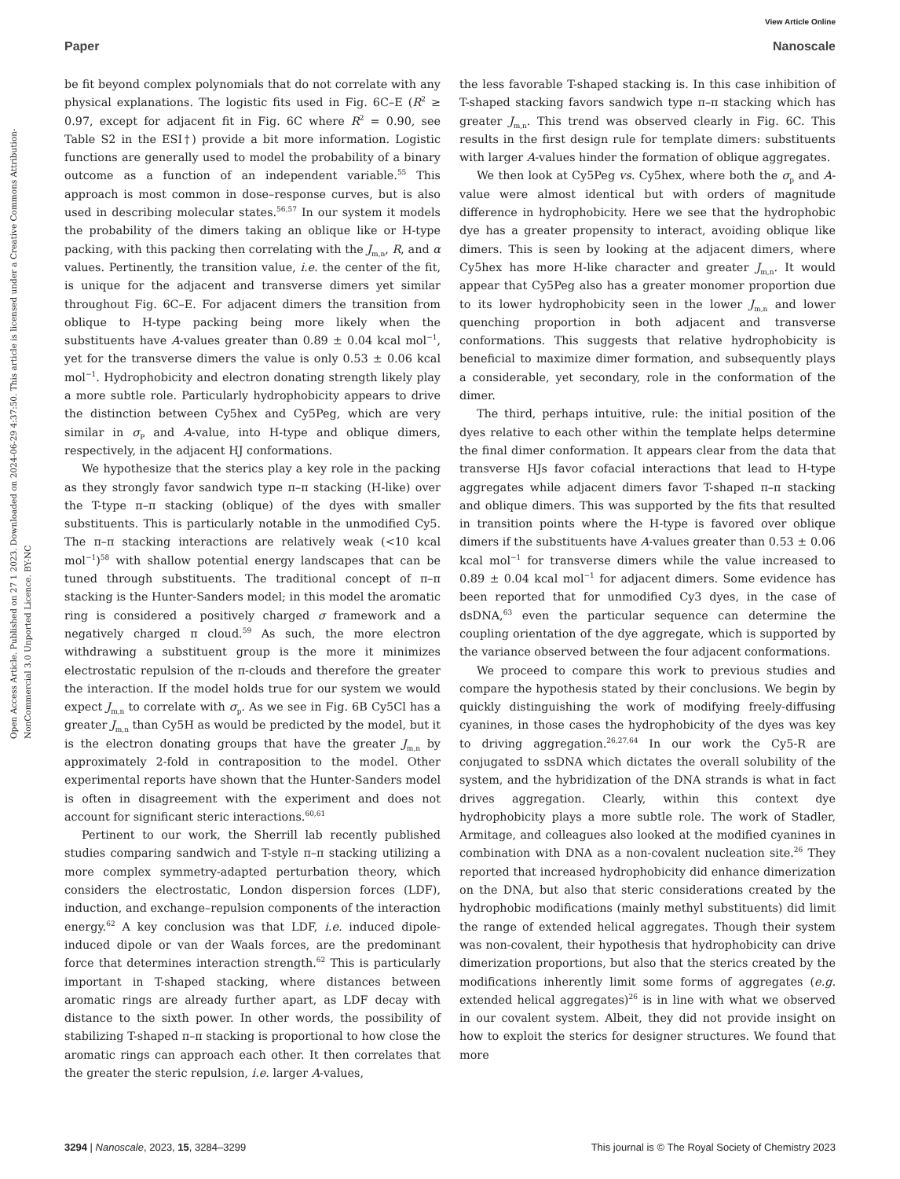View Article Online
Paper Nanoscale
Open Access Article. Published on 27 1 2023. Downloaded on 2024-06-29 4:37:50. This article is licensed under a Creative Commons Attribution-NonCommercial 3.0 Unported Licence. BY-NC
be fit beyond complex polynomials that do not correlate with any physical explanations. The logistic fits used in Fig. 6C–E (R<sup>2</sup> ≥ 0.97, except for adjacent fit in Fig. 6C where R<sup>2</sup> = 0.90, see Table S2 in the ESI†) provide a bit more information. Logistic functions are generally used to model the probability of a binary outcome as a function of an independent variable.<sup>55</sup> This approach is most common in dose–response curves, but is also used in describing molecular states.<sup>56,57</sup> In our system it models the probability of the dimers taking an oblique like or H-type packing, with this packing then correlating with the J<sub>m,n</sub>, R, and α values. Pertinently, the transition value, i.e. the center of the fit, is unique for the adjacent and transverse dimers yet similar throughout Fig. 6C–E. For adjacent dimers the transition from oblique to H-type packing being more likely when the substituents have A-values greater than 0.89 ± 0.04 kcal mol<sup>−1</sup>, yet for the transverse dimers the value is only 0.53 ± 0.06 kcal mol<sup>−1</sup>. Hydrophobicity and electron donating strength likely play a more subtle role. Particularly hydrophobicity appears to drive the distinction between Cy5hex and Cy5Peg, which are very similar in σ<sub>P</sub> and A-value, into H-type and oblique dimers, respectively, in the adjacent HJ conformations.
We hypothesize that the sterics play a key role in the packing as they strongly favor sandwich type π–π stacking (H-like) over the T-type π–π stacking (oblique) of the dyes with smaller substituents. This is particularly notable in the unmodified Cy5. The π–π stacking interactions are relatively weak (<10 kcal mol<sup>−1</sup>)<sup>58</sup> with shallow potential energy landscapes that can be tuned through substituents. The traditional concept of π–π stacking is the Hunter-Sanders model; in this model the aromatic ring is considered a positively charged σ framework and a negatively charged π cloud.<sup>59</sup> As such, the more electron withdrawing a substituent group is the more it minimizes electrostatic repulsion of the π-clouds and therefore the greater the interaction. If the model holds true for our system we would expect J<sub>m,n</sub> to correlate with σ<sub>p</sub>. As we see in Fig. 6B Cy5Cl has a greater J<sub>m,n</sub> than Cy5H as would be predicted by the model, but it is the electron donating groups that have the greater J<sub>m,n</sub> by approximately 2-fold in contraposition to the model. Other experimental reports have shown that the Hunter-Sanders model is often in disagreement with the experiment and does not account for significant steric interactions.<sup>60,61</sup>
Pertinent to our work, the Sherrill lab recently published studies comparing sandwich and T-style π–π stacking utilizing a more complex symmetry-adapted perturbation theory, which considers the electrostatic, London dispersion forces (LDF), induction, and exchange–repulsion components of the interaction energy.<sup>62</sup> A key conclusion was that LDF, i.e. induced dipole-induced dipole or van der Waals forces, are the predominant force that determines interaction strength.<sup>62</sup> This is particularly important in T-shaped stacking, where distances between aromatic rings are already further apart, as LDF decay with distance to the sixth power. In other words, the possibility of stabilizing T-shaped π–π stacking is proportional to how close the aromatic rings can approach each other. It then correlates that the greater the steric repulsion, i.e. larger A-values,
the less favorable T-shaped stacking is. In this case inhibition of T-shaped stacking favors sandwich type π–π stacking which has greater J<sub>m,n</sub>. This trend was observed clearly in Fig. 6C. This results in the first design rule for template dimers: substituents with larger A-values hinder the formation of oblique aggregates.
We then look at Cy5Peg vs. Cy5hex, where both the σ<sub>p</sub> and A-value were almost identical but with orders of magnitude difference in hydrophobicity. Here we see that the hydrophobic dye has a greater propensity to interact, avoiding oblique like dimers. This is seen by looking at the adjacent dimers, where Cy5hex has more H-like character and greater J<sub>m,n</sub>. It would appear that Cy5Peg also has a greater monomer proportion due to its lower hydrophobicity seen in the lower J<sub>m,n</sub> and lower quenching proportion in both adjacent and transverse conformations. This suggests that relative hydrophobicity is beneficial to maximize dimer formation, and subsequently plays a considerable, yet secondary, role in the conformation of the dimer.
The third, perhaps intuitive, rule: the initial position of the dyes relative to each other within the template helps determine the final dimer conformation. It appears clear from the data that transverse HJs favor cofacial interactions that lead to H-type aggregates while adjacent dimers favor T-shaped π–π stacking and oblique dimers. This was supported by the fits that resulted in transition points where the H-type is favored over oblique dimers if the substituents have A-values greater than 0.53 ± 0.06 kcal mol<sup>−1</sup> for transverse dimers while the value increased to 0.89 ± 0.04 kcal mol<sup>−1</sup> for adjacent dimers. Some evidence has been reported that for unmodified Cy3 dyes, in the case of dsDNA,<sup>63</sup> even the particular sequence can determine the coupling orientation of the dye aggregate, which is supported by the variance observed between the four adjacent conformations.
We proceed to compare this work to previous studies and compare the hypothesis stated by their conclusions. We begin by quickly distinguishing the work of modifying freely-diffusing cyanines, in those cases the hydrophobicity of the dyes was key to driving aggregation.<sup>26,27,64</sup> In our work the Cy5-R are conjugated to ssDNA which dictates the overall solubility of the system, and the hybridization of the DNA strands is what in fact drives aggregation. Clearly, within this context dye hydrophobicity plays a more subtle role. The work of Stadler, Armitage, and colleagues also looked at the modified cyanines in combination with DNA as a non-covalent nucleation site.<sup>26</sup> They reported that increased hydrophobicity did enhance dimerization on the DNA, but also that steric considerations created by the hydrophobic modifications (mainly methyl substituents) did limit the range of extended helical aggregates. Though their system was non-covalent, their hypothesis that hydrophobicity can drive dimerization proportions, but also that the sterics created by the modifications inherently limit some forms of aggregates (e.g. extended helical aggregates)<sup>26</sup> is in line with what we observed in our covalent system. Albeit, they did not provide insight on how to exploit the sterics for designer structures. We found that more
3294 | Nanoscale, 2023, 15, 3284–3299 This journal is © The Royal Society of Chemistry 2023